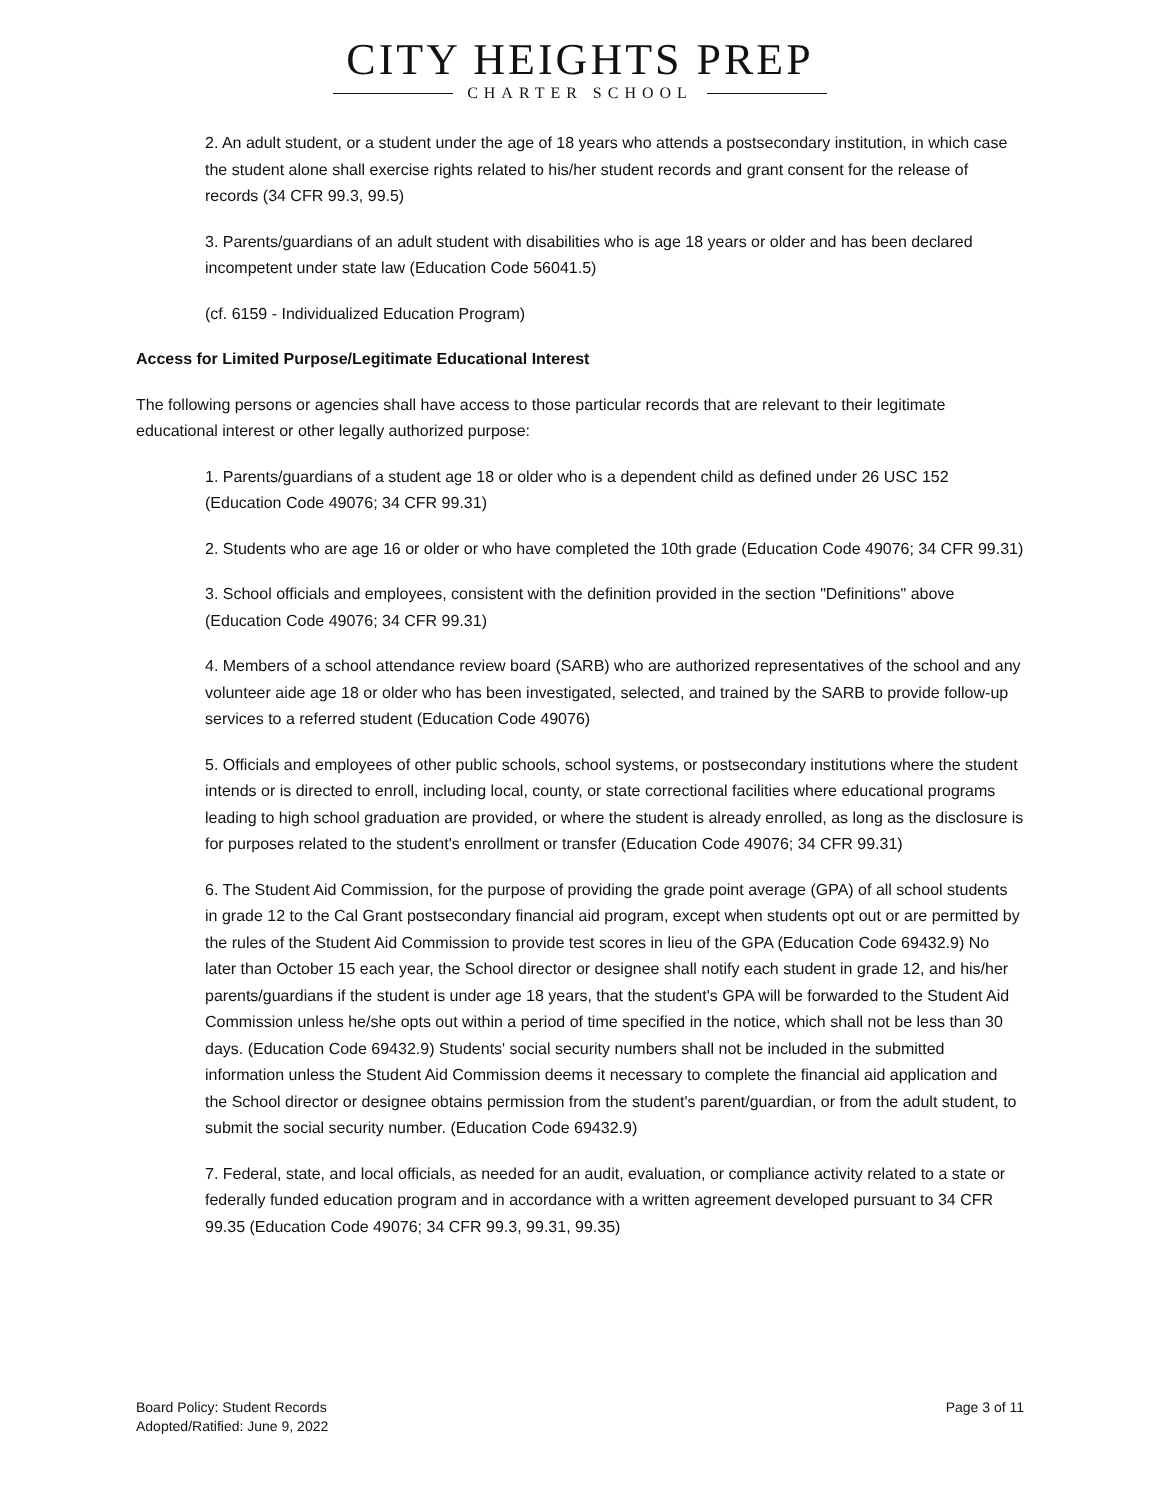CITY HEIGHTS PREP
CHARTER SCHOOL
2. An adult student, or a student under the age of 18 years who attends a postsecondary institution, in which case the student alone shall exercise rights related to his/her student records and grant consent for the release of records (34 CFR 99.3, 99.5)
3. Parents/guardians of an adult student with disabilities who is age 18 years or older and has been declared incompetent under state law (Education Code 56041.5)
(cf. 6159 - Individualized Education Program)
Access for Limited Purpose/Legitimate Educational Interest
The following persons or agencies shall have access to those particular records that are relevant to their legitimate educational interest or other legally authorized purpose:
1. Parents/guardians of a student age 18 or older who is a dependent child as defined under 26 USC 152 (Education Code 49076; 34 CFR 99.31)
2. Students who are age 16 or older or who have completed the 10th grade (Education Code 49076; 34 CFR 99.31)
3. School officials and employees, consistent with the definition provided in the section "Definitions" above (Education Code 49076; 34 CFR 99.31)
4. Members of a school attendance review board (SARB) who are authorized representatives of the school and any volunteer aide age 18 or older who has been investigated, selected, and trained by the SARB to provide follow-up services to a referred student (Education Code 49076)
5. Officials and employees of other public schools, school systems, or postsecondary institutions where the student intends or is directed to enroll, including local, county, or state correctional facilities where educational programs leading to high school graduation are provided, or where the student is already enrolled, as long as the disclosure is for purposes related to the student's enrollment or transfer (Education Code 49076; 34 CFR 99.31)
6. The Student Aid Commission, for the purpose of providing the grade point average (GPA) of all school students in grade 12 to the Cal Grant postsecondary financial aid program, except when students opt out or are permitted by the rules of the Student Aid Commission to provide test scores in lieu of the GPA (Education Code 69432.9) No later than October 15 each year, the School director or designee shall notify each student in grade 12, and his/her parents/guardians if the student is under age 18 years, that the student's GPA will be forwarded to the Student Aid Commission unless he/she opts out within a period of time specified in the notice, which shall not be less than 30 days. (Education Code 69432.9) Students' social security numbers shall not be included in the submitted information unless the Student Aid Commission deems it necessary to complete the financial aid application and the School director or designee obtains permission from the student's parent/guardian, or from the adult student, to submit the social security number. (Education Code 69432.9)
7. Federal, state, and local officials, as needed for an audit, evaluation, or compliance activity related to a state or federally funded education program and in accordance with a written agreement developed pursuant to 34 CFR 99.35 (Education Code 49076; 34 CFR 99.3, 99.31, 99.35)
Board Policy: Student Records
Adopted/Ratified: June 9, 2022
Page 3 of 11